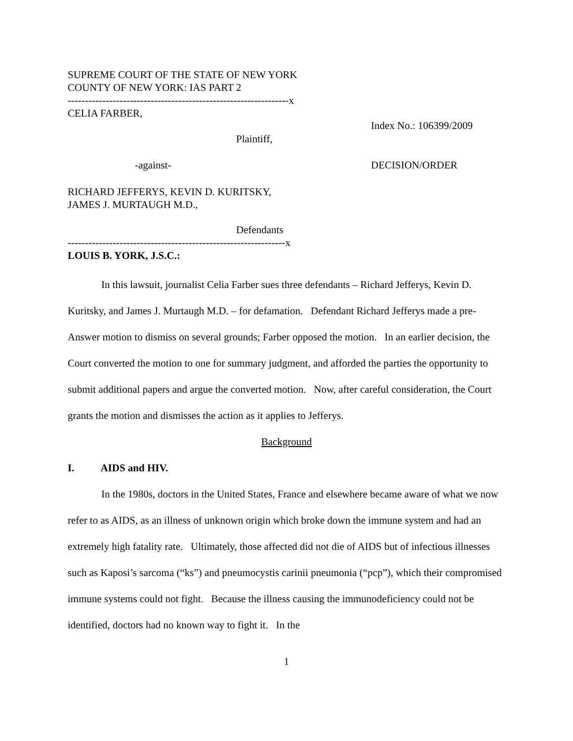SUPREME COURT OF THE STATE OF NEW YORK
COUNTY OF NEW YORK: IAS PART 2
----------------------------------------------------------------x
CELIA FARBER,
Index No.: 106399/2009
Plaintiff,
-against- DECISION/ORDER
RICHARD JEFFERYS, KEVIN D. KURITSKY,
JAMES J. MURTAUGH M.D.,
Defendants
---------------------------------------------------------------x
LOUIS B. YORK, J.S.C.:
In this lawsuit, journalist Celia Farber sues three defendants – Richard Jefferys, Kevin D. Kuritsky, and James J. Murtaugh M.D. – for defamation. Defendant Richard Jefferys made a pre-Answer motion to dismiss on several grounds; Farber opposed the motion. In an earlier decision, the Court converted the motion to one for summary judgment, and afforded the parties the opportunity to submit additional papers and argue the converted motion. Now, after careful consideration, the Court grants the motion and dismisses the action as it applies to Jefferys.
Background
I. AIDS and HIV.
In the 1980s, doctors in the United States, France and elsewhere became aware of what we now refer to as AIDS, as an illness of unknown origin which broke down the immune system and had an extremely high fatality rate. Ultimately, those affected did not die of AIDS but of infectious illnesses such as Kaposi’s sarcoma (“ks”) and pneumocystis carinii pneumonia (“pcp”), which their compromised immune systems could not fight. Because the illness causing the immunodeficiency could not be identified, doctors had no known way to fight it. In the
1